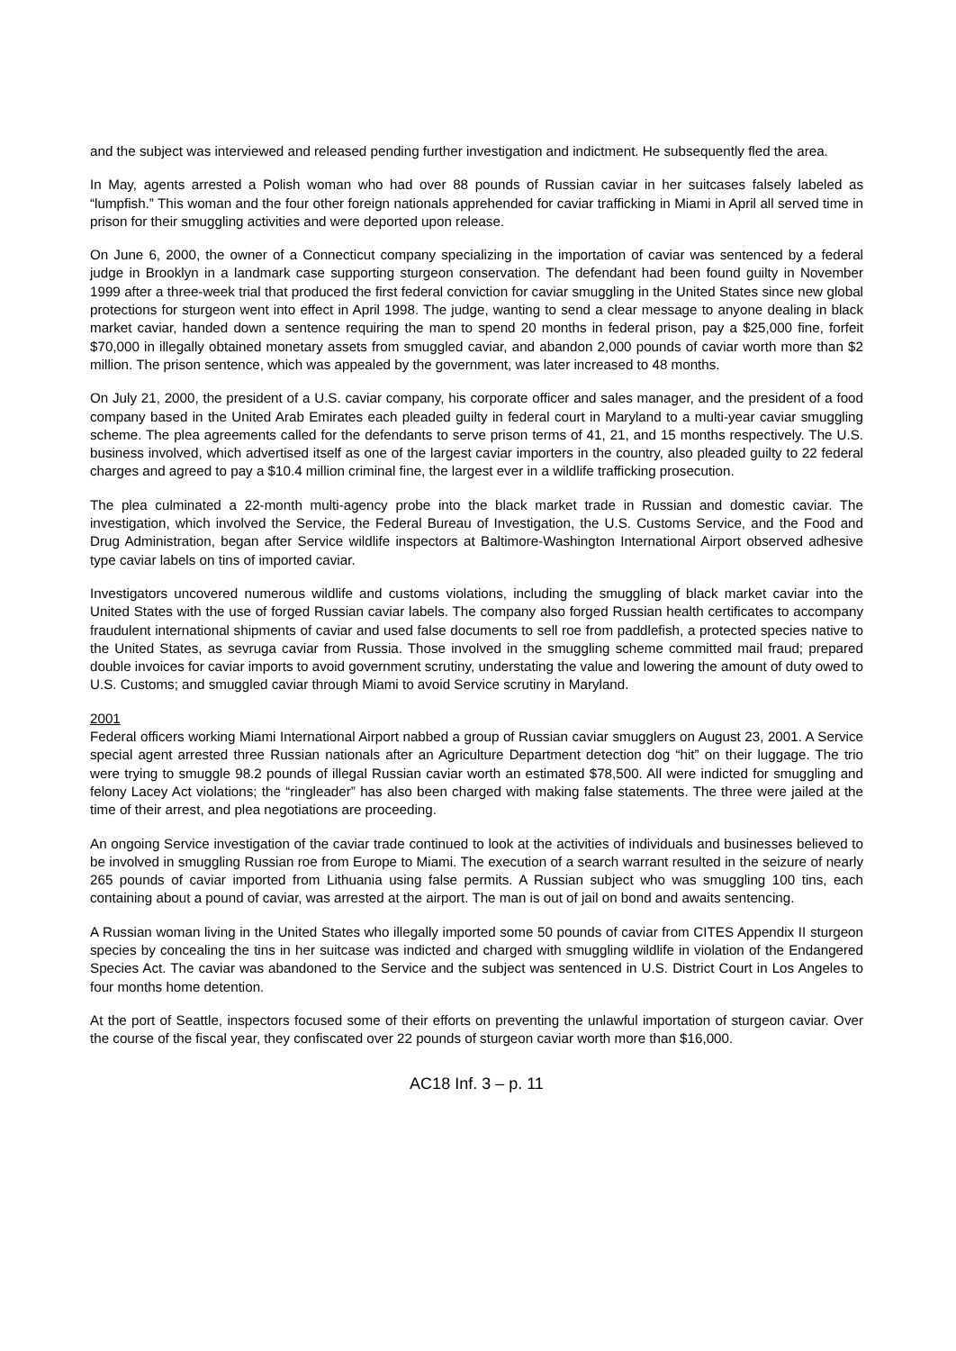and the subject was interviewed and released pending further investigation and indictment. He subsequently fled the area.
In May, agents arrested a Polish woman who had over 88 pounds of Russian caviar in her suitcases falsely labeled as “lumpfish.” This woman and the four other foreign nationals apprehended for caviar trafficking in Miami in April all served time in prison for their smuggling activities and were deported upon release.
On June 6, 2000, the owner of a Connecticut company specializing in the importation of caviar was sentenced by a federal judge in Brooklyn in a landmark case supporting sturgeon conservation. The defendant had been found guilty in November 1999 after a three-week trial that produced the first federal conviction for caviar smuggling in the United States since new global protections for sturgeon went into effect in April 1998. The judge, wanting to send a clear message to anyone dealing in black market caviar, handed down a sentence requiring the man to spend 20 months in federal prison, pay a $25,000 fine, forfeit $70,000 in illegally obtained monetary assets from smuggled caviar, and abandon 2,000 pounds of caviar worth more than $2 million. The prison sentence, which was appealed by the government, was later increased to 48 months.
On July 21, 2000, the president of a U.S. caviar company, his corporate officer and sales manager, and the president of a food company based in the United Arab Emirates each pleaded guilty in federal court in Maryland to a multi-year caviar smuggling scheme. The plea agreements called for the defendants to serve prison terms of 41, 21, and 15 months respectively. The U.S. business involved, which advertised itself as one of the largest caviar importers in the country, also pleaded guilty to 22 federal charges and agreed to pay a $10.4 million criminal fine, the largest ever in a wildlife trafficking prosecution.
The plea culminated a 22-month multi-agency probe into the black market trade in Russian and domestic caviar. The investigation, which involved the Service, the Federal Bureau of Investigation, the U.S. Customs Service, and the Food and Drug Administration, began after Service wildlife inspectors at Baltimore-Washington International Airport observed adhesive type caviar labels on tins of imported caviar.
Investigators uncovered numerous wildlife and customs violations, including the smuggling of black market caviar into the United States with the use of forged Russian caviar labels. The company also forged Russian health certificates to accompany fraudulent international shipments of caviar and used false documents to sell roe from paddlefish, a protected species native to the United States, as sevruga caviar from Russia. Those involved in the smuggling scheme committed mail fraud; prepared double invoices for caviar imports to avoid government scrutiny, understating the value and lowering the amount of duty owed to U.S. Customs; and smuggled caviar through Miami to avoid Service scrutiny in Maryland.
2001
Federal officers working Miami International Airport nabbed a group of Russian caviar smugglers on August 23, 2001. A Service special agent arrested three Russian nationals after an Agriculture Department detection dog “hit” on their luggage. The trio were trying to smuggle 98.2 pounds of illegal Russian caviar worth an estimated $78,500. All were indicted for smuggling and felony Lacey Act violations; the “ringleader” has also been charged with making false statements. The three were jailed at the time of their arrest, and plea negotiations are proceeding.
An ongoing Service investigation of the caviar trade continued to look at the activities of individuals and businesses believed to be involved in smuggling Russian roe from Europe to Miami. The execution of a search warrant resulted in the seizure of nearly 265 pounds of caviar imported from Lithuania using false permits. A Russian subject who was smuggling 100 tins, each containing about a pound of caviar, was arrested at the airport. The man is out of jail on bond and awaits sentencing.
A Russian woman living in the United States who illegally imported some 50 pounds of caviar from CITES Appendix II sturgeon species by concealing the tins in her suitcase was indicted and charged with smuggling wildlife in violation of the Endangered Species Act. The caviar was abandoned to the Service and the subject was sentenced in U.S. District Court in Los Angeles to four months home detention.
At the port of Seattle, inspectors focused some of their efforts on preventing the unlawful importation of sturgeon caviar. Over the course of the fiscal year, they confiscated over 22 pounds of sturgeon caviar worth more than $16,000.
AC18 Inf. 3 – p. 11